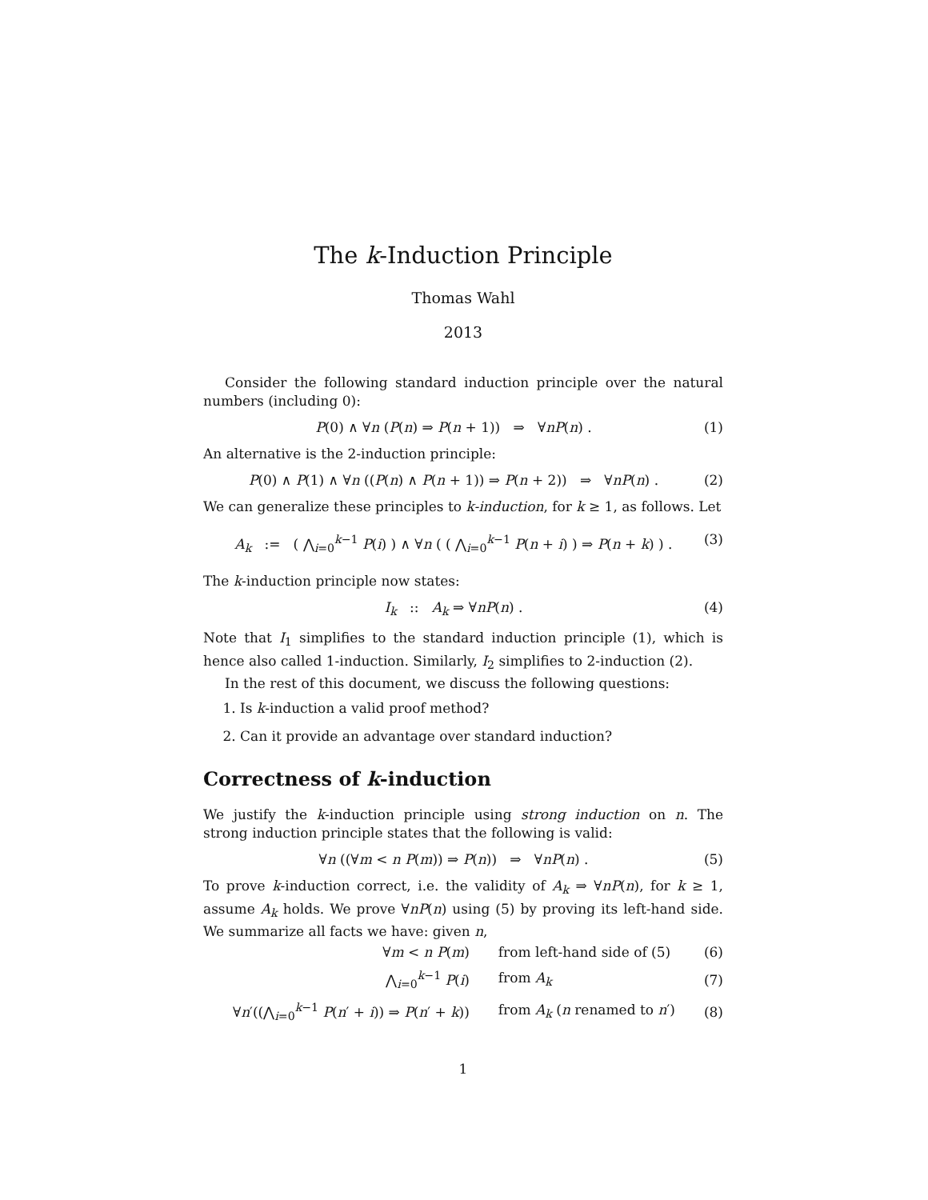The k-Induction Principle
Thomas Wahl
2013
Consider the following standard induction principle over the natural numbers (including 0):
P(0) ∧ ∀n (P(n) ⇒ P(n + 1)) ⇒ ∀nP(n) . (1)
An alternative is the 2-induction principle:
P(0) ∧ P(1) ∧ ∀n ((P(n) ∧ P(n + 1)) ⇒ P(n + 2)) ⇒ ∀nP(n) . (2)
We can generalize these principles to k-induction, for k ≥ 1, as follows. Let
A<sub>k</sub> := ( ⋀<sub>i=0</sub><sup>k−1</sup> P(i) ) ∧ ∀n ( ( ⋀<sub>i=0</sub><sup>k−1</sup> P(n + i) ) ⇒ P(n + k) ) . (3)
The k-induction principle now states:
I<sub>k</sub> :: A<sub>k</sub> ⇒ ∀nP(n) . (4)
Note that I<sub>1</sub> simplifies to the standard induction principle (1), which is hence also called 1-induction. Similarly, I<sub>2</sub> simplifies to 2-induction (2).
In the rest of this document, we discuss the following questions:
1. Is k-induction a valid proof method?
2. Can it provide an advantage over standard induction?
Correctness of k-induction
We justify the k-induction principle using strong induction on n. The strong induction principle states that the following is valid:
∀n ((∀m < n P(m)) ⇒ P(n)) ⇒ ∀nP(n) . (5)
To prove k-induction correct, i.e. the validity of A<sub>k</sub> ⇒ ∀nP(n), for k ≥ 1, assume A<sub>k</sub> holds. We prove ∀nP(n) using (5) by proving its left-hand side. We summarize all facts we have: given n,
| ∀ m < n P ( m ) | from left-hand side of (5) | (6) |
| ⋀<sub>i=0</sub><sup>k−1</sup> P ( i ) | from A<sub>k</sub> | (7) |
| ∀ n ′((⋀<sub>i=0</sub><sup>k−1</sup> P ( n ′ + i )) ⇒ P ( n ′ + k )) | from A<sub>k</sub> ( n renamed to n ′) | (8) |
1